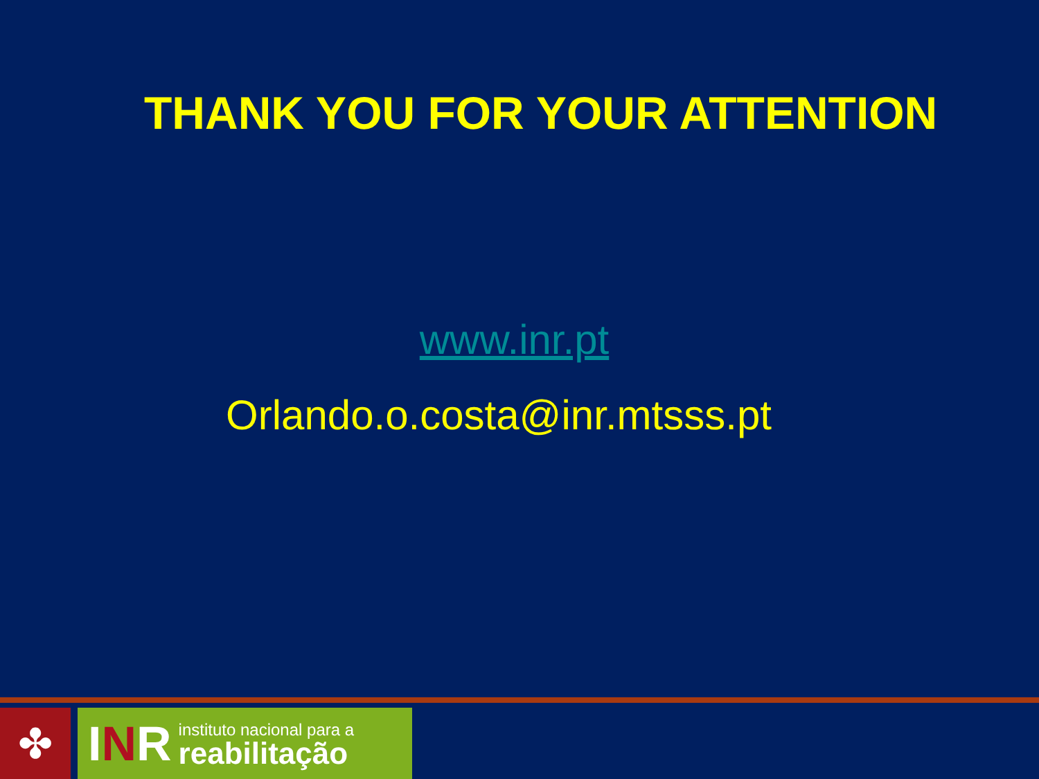THANK YOU FOR YOUR ATTENTION
www.inr.pt
Orlando.o.costa@inr.mtsss.pt
✤
INR
instituto nacional para a
reabilitação